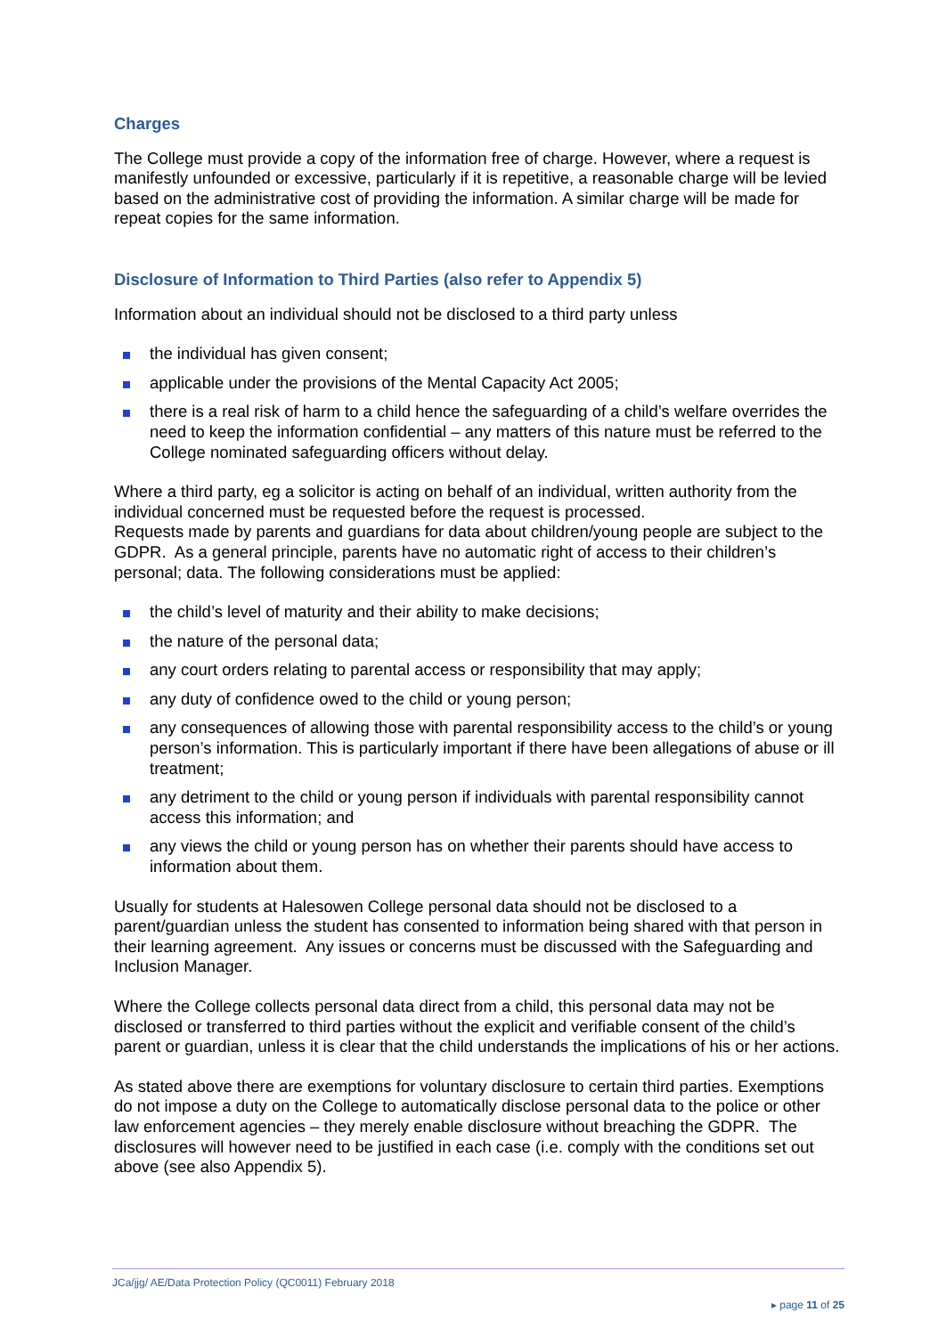Charges
The College must provide a copy of the information free of charge. However, where a request is manifestly unfounded or excessive, particularly if it is repetitive, a reasonable charge will be levied based on the administrative cost of providing the information. A similar charge will be made for repeat copies for the same information.
Disclosure of Information to Third Parties (also refer to Appendix 5)
Information about an individual should not be disclosed to a third party unless
the individual has given consent;
applicable under the provisions of the Mental Capacity Act 2005;
there is a real risk of harm to a child hence the safeguarding of a child’s welfare overrides the need to keep the information confidential – any matters of this nature must be referred to the College nominated safeguarding officers without delay.
Where a third party, eg a solicitor is acting on behalf of an individual, written authority from the individual concerned must be requested before the request is processed.
Requests made by parents and guardians for data about children/young people are subject to the GDPR. As a general principle, parents have no automatic right of access to their children’s personal; data. The following considerations must be applied:
the child’s level of maturity and their ability to make decisions;
the nature of the personal data;
any court orders relating to parental access or responsibility that may apply;
any duty of confidence owed to the child or young person;
any consequences of allowing those with parental responsibility access to the child’s or young person’s information. This is particularly important if there have been allegations of abuse or ill treatment;
any detriment to the child or young person if individuals with parental responsibility cannot access this information; and
any views the child or young person has on whether their parents should have access to information about them.
Usually for students at Halesowen College personal data should not be disclosed to a parent/guardian unless the student has consented to information being shared with that person in their learning agreement. Any issues or concerns must be discussed with the Safeguarding and Inclusion Manager.
Where the College collects personal data direct from a child, this personal data may not be disclosed or transferred to third parties without the explicit and verifiable consent of the child’s parent or guardian, unless it is clear that the child understands the implications of his or her actions.
As stated above there are exemptions for voluntary disclosure to certain third parties. Exemptions do not impose a duty on the College to automatically disclose personal data to the police or other law enforcement agencies – they merely enable disclosure without breaching the GDPR. The disclosures will however need to be justified in each case (i.e. comply with the conditions set out above (see also Appendix 5).
JCa/jjg/ AE/Data Protection Policy (QC0011) February 2018
▸ page 11 of 25